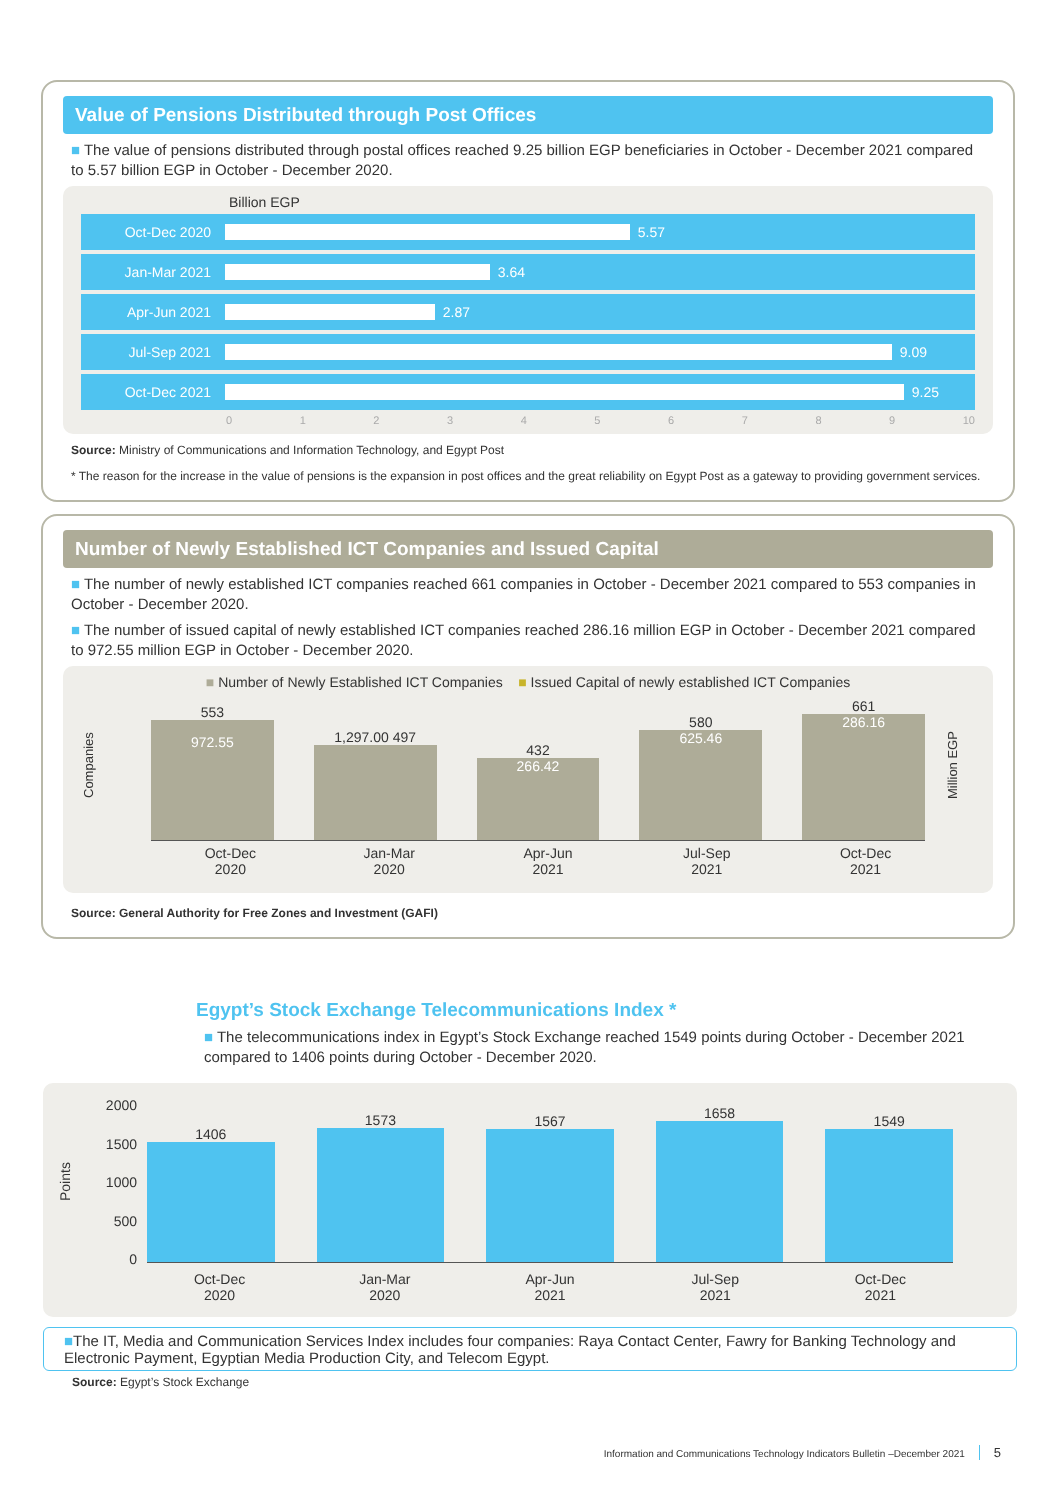Value of Pensions Distributed through Post Offices
■ The value of pensions distributed through postal offices reached 9.25 billion EGP beneficiaries in October - December 2021 compared to 5.57 billion EGP in October - December 2020.
Billion EGP
Oct-Dec 2020 5.57
Jan-Mar 2021 3.64
Apr-Jun 2021 2.87
Jul-Sep 2021 9.09
Oct-Dec 2021 9.25
0123456789 10
Source: Ministry of Communications and Information Technology, and Egypt Post
* The reason for the increase in the value of pensions is the expansion in post offices and the great reliability on Egypt Post as a gateway to providing government services.
Number of Newly Established ICT Companies and Issued Capital
■ The number of newly established ICT companies reached 661 companies in October - December 2021 compared to 553 companies in October - December 2020.
■ The number of issued capital of newly established ICT companies reached 286.16 million EGP in October - December 2021 compared to 972.55 million EGP in October - December 2020.
■ Number of Newly Established ICT Companies ■ Issued Capital of newly established ICT Companies
Companies
553
972.55
1,297.00 497
432
266.42
580
625.46
661
286.16
Million EGP
Oct-Dec
2020
Jan-Mar
2020
Apr-Jun
2021
Jul-Sep
2021
Oct-Dec
2021
Source: General Authority for Free Zones and Investment (GAFI)
Egypt’s Stock Exchange Telecommunications Index *
■ The telecommunications index in Egypt’s Stock Exchange reached 1549 points during October - December 2021 compared to 1406 points during October - December 2020.
Points
2000
1500
1000
500
0
1406
1573
1567
1658
1549
Oct-Dec
2020
Jan-Mar
2020
Apr-Jun
2021
Jul-Sep
2021
Oct-Dec
2021
■The IT, Media and Communication Services Index includes four companies: Raya Contact Center, Fawry for Banking Technology and Electronic Payment, Egyptian Media Production City, and Telecom Egypt.
Source: Egypt’s Stock Exchange
Information and Communications Technology Indicators Bulletin –December 2021 5